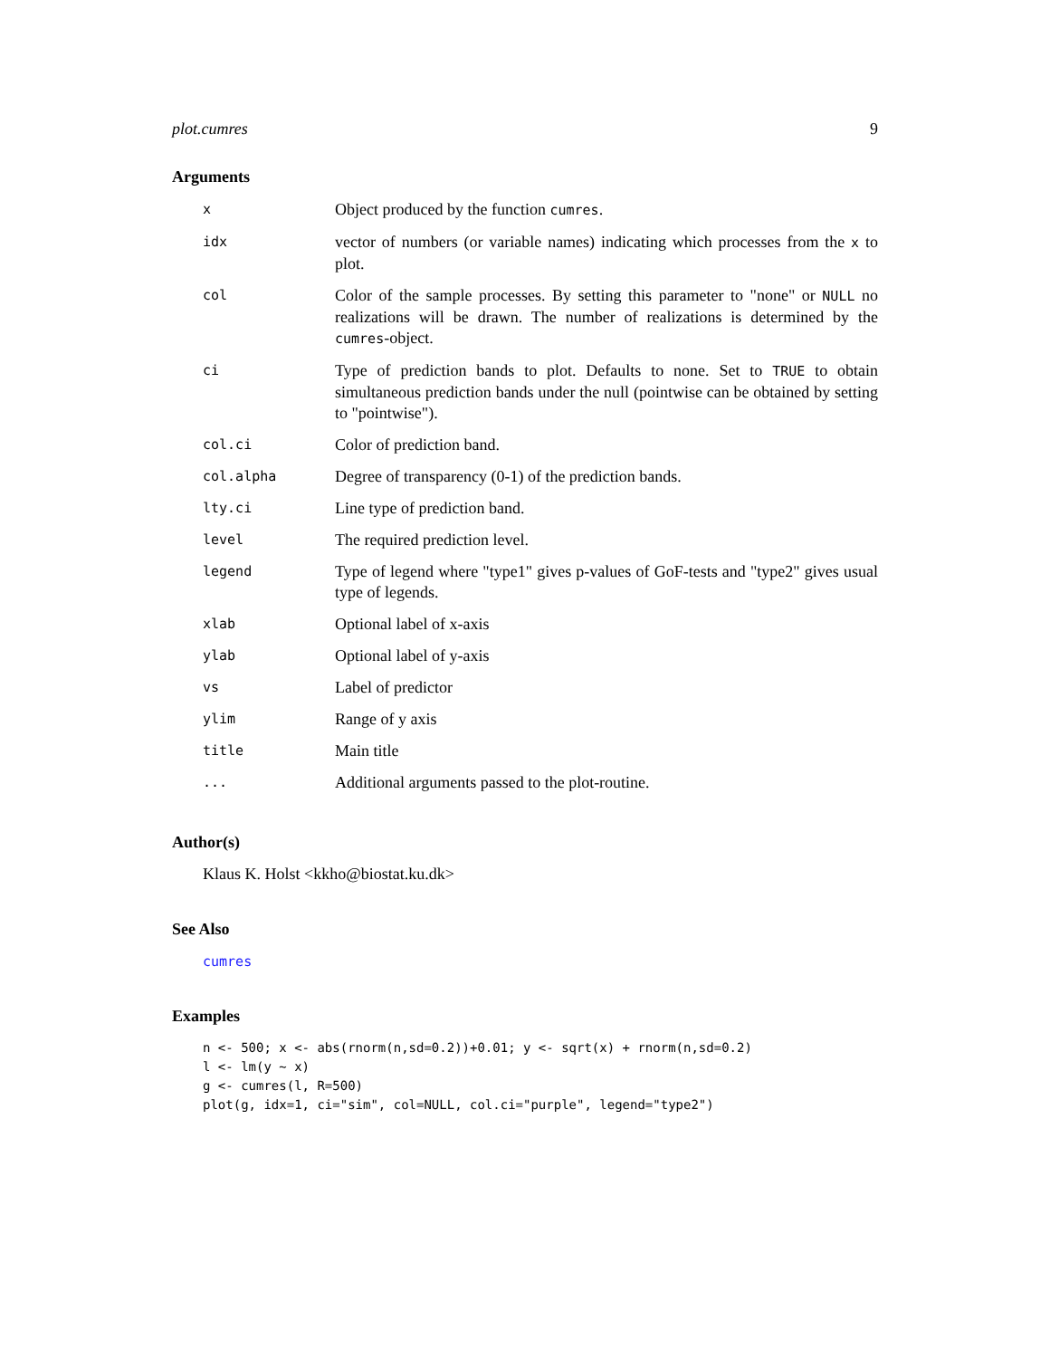plot.cumres 9
Arguments
| x | Object produced by the function cumres . |
| idx | vector of numbers (or variable names) indicating which processes from the x to plot. |
| col | Color of the sample processes. By setting this parameter to "none" or NULL no realizations will be drawn. The number of realizations is determined by the cumres -object. |
| ci | Type of prediction bands to plot. Defaults to none. Set to TRUE to obtain simultaneous prediction bands under the null (pointwise can be obtained by setting to "pointwise"). |
| col.ci | Color of prediction band. |
| col.alpha | Degree of transparency (0-1) of the prediction bands. |
| lty.ci | Line type of prediction band. |
| level | The required prediction level. |
| legend | Type of legend where "type1" gives p-values of GoF-tests and "type2" gives usual type of legends. |
| xlab | Optional label of x-axis |
| ylab | Optional label of y-axis |
| vs | Label of predictor |
| ylim | Range of y axis |
| title | Main title |
| ... | Additional arguments passed to the plot-routine. |
Author(s)
Klaus K. Holst <kkho@biostat.ku.dk>
See Also
cumres
Examples
n <- 500; x <- abs(rnorm(n,sd=0.2))+0.01; y <- sqrt(x) + rnorm(n,sd=0.2)
l <- lm(y ~ x)
g <- cumres(l, R=500)
plot(g, idx=1, ci="sim", col=NULL, col.ci="purple", legend="type2")